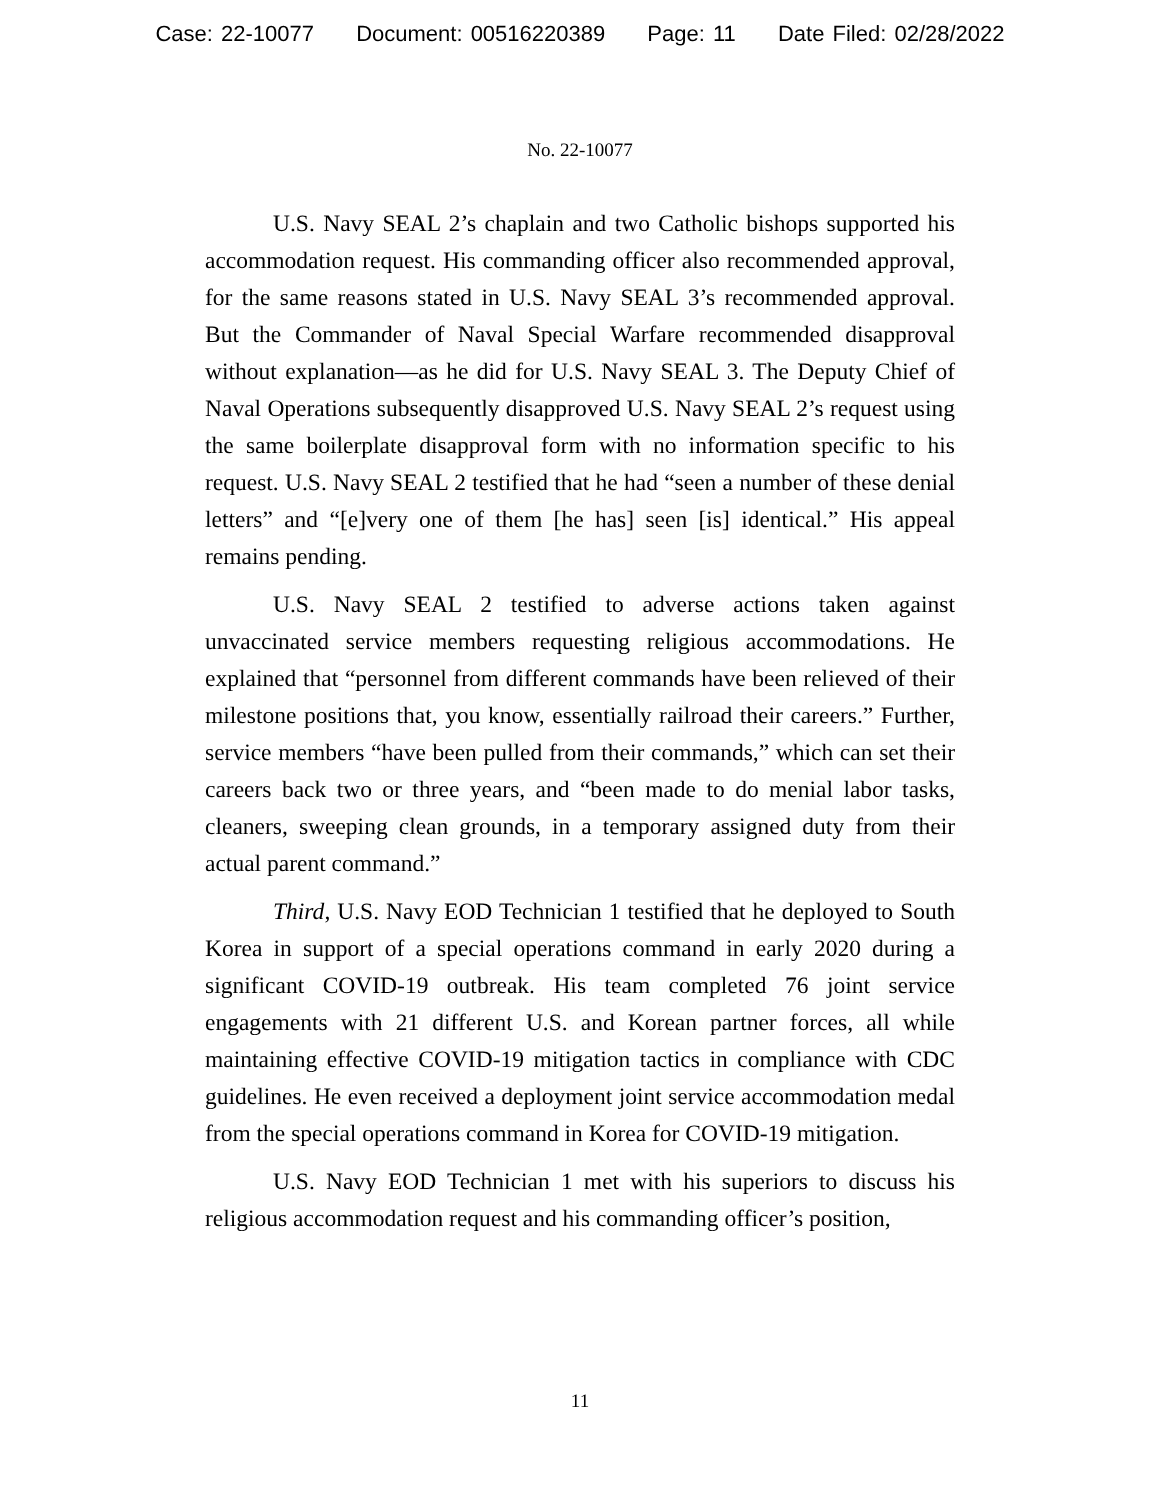Case: 22-10077 Document: 00516220389 Page: 11 Date Filed: 02/28/2022
No. 22-10077
U.S. Navy SEAL 2’s chaplain and two Catholic bishops supported his accommodation request. His commanding officer also recommended approval, for the same reasons stated in U.S. Navy SEAL 3’s recommended approval. But the Commander of Naval Special Warfare recommended disapproval without explanation—as he did for U.S. Navy SEAL 3. The Deputy Chief of Naval Operations subsequently disapproved U.S. Navy SEAL 2’s request using the same boilerplate disapproval form with no information specific to his request. U.S. Navy SEAL 2 testified that he had “seen a number of these denial letters” and “[e]very one of them [he has] seen [is] identical.” His appeal remains pending.
U.S. Navy SEAL 2 testified to adverse actions taken against unvaccinated service members requesting religious accommodations. He explained that “personnel from different commands have been relieved of their milestone positions that, you know, essentially railroad their careers.” Further, service members “have been pulled from their commands,” which can set their careers back two or three years, and “been made to do menial labor tasks, cleaners, sweeping clean grounds, in a temporary assigned duty from their actual parent command.”
Third, U.S. Navy EOD Technician 1 testified that he deployed to South Korea in support of a special operations command in early 2020 during a significant COVID-19 outbreak. His team completed 76 joint service engagements with 21 different U.S. and Korean partner forces, all while maintaining effective COVID-19 mitigation tactics in compliance with CDC guidelines. He even received a deployment joint service accommodation medal from the special operations command in Korea for COVID-19 mitigation.
U.S. Navy EOD Technician 1 met with his superiors to discuss his religious accommodation request and his commanding officer’s position,
11